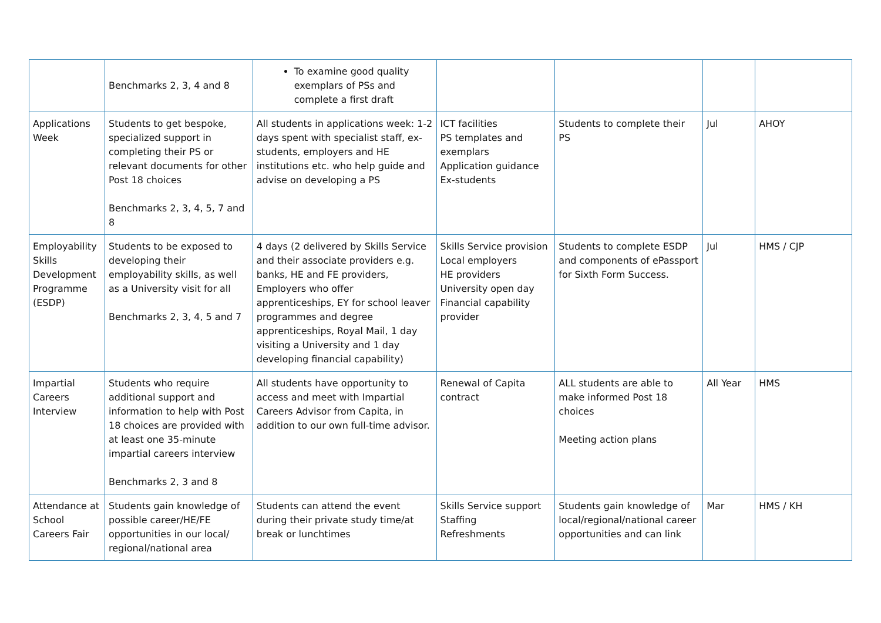| | Benchmarks 2, 3, 4 and 8 | To examine good quality exemplars of PSs and complete a first draft | | | | |
| Applications Week | Students to get bespoke, specialized support in completing their PS or relevant documents for other Post 18 choices Benchmarks 2, 3, 4, 5, 7 and 8 | All students in applications week: 1-2 days spent with specialist staff, ex-students, employers and HE institutions etc. who help guide and advise on developing a PS | ICT facilities PS templates and exemplars Application guidance Ex-students | Students to complete their PS | Jul | AHOY |
| Employability Skills Development Programme (ESDP) | Students to be exposed to developing their employability skills, as well as a University visit for all Benchmarks 2, 3, 4, 5 and 7 | 4 days (2 delivered by Skills Service and their associate providers e.g. banks, HE and FE providers, Employers who offer apprenticeships, EY for school leaver programmes and degree apprenticeships, Royal Mail, 1 day visiting a University and 1 day developing financial capability) | Skills Service provision Local employers HE providers University open day Financial capability provider | Students to complete ESDP and components of ePassport for Sixth Form Success. | Jul | HMS / CJP |
| Impartial Careers Interview | Students who require additional support and information to help with Post 18 choices are provided with at least one 35-minute impartial careers interview Benchmarks 2, 3 and 8 | All students have opportunity to access and meet with Impartial Careers Advisor from Capita, in addition to our own full-time advisor. | Renewal of Capita contract | ALL students are able to make informed Post 18 choices Meeting action plans | All Year | HMS |
| Attendance at School Careers Fair | Students gain knowledge of possible career/HE/FE opportunities in our local/ regional/national area | Students can attend the event during their private study time/at break or lunchtimes | Skills Service support Staffing Refreshments | Students gain knowledge of local/regional/national career opportunities and can link | Mar | HMS / KH |